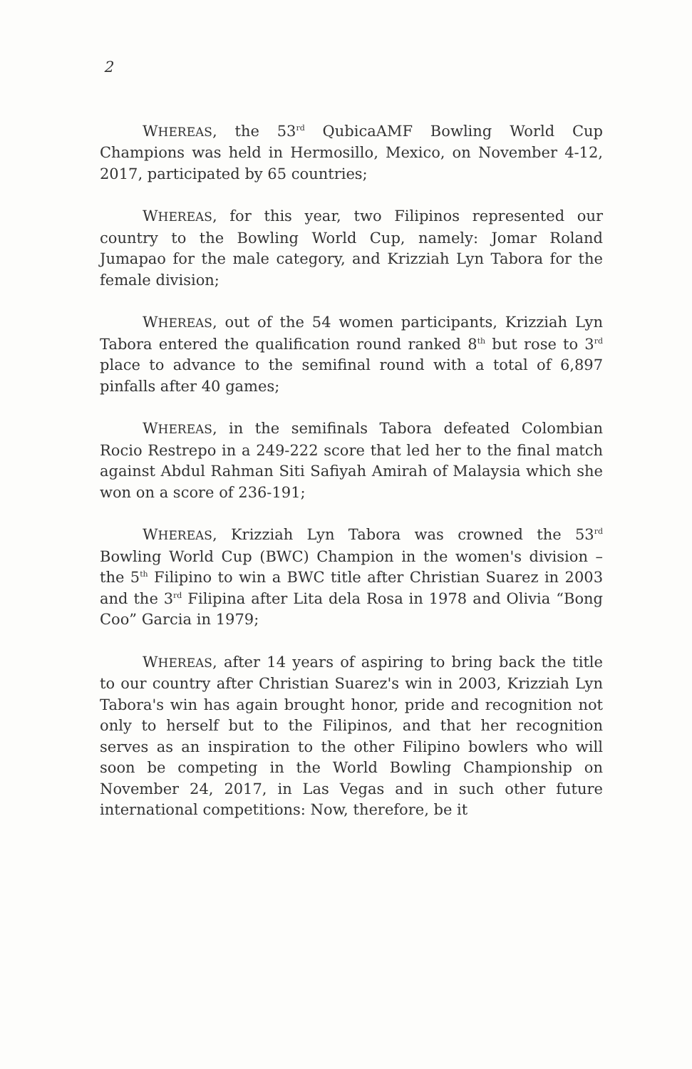2
WHEREAS, the 53<sup>rd</sup> QubicaAMF Bowling World Cup Champions was held in Hermosillo, Mexico, on November 4-12, 2017, participated by 65 countries;
WHEREAS, for this year, two Filipinos represented our country to the Bowling World Cup, namely: Jomar Roland Jumapao for the male category, and Krizziah Lyn Tabora for the female division;
WHEREAS, out of the 54 women participants, Krizziah Lyn Tabora entered the qualification round ranked 8<sup>th</sup> but rose to 3<sup>rd</sup> place to advance to the semifinal round with a total of 6,897 pinfalls after 40 games;
WHEREAS, in the semifinals Tabora defeated Colombian Rocio Restrepo in a 249-222 score that led her to the final match against Abdul Rahman Siti Safiyah Amirah of Malaysia which she won on a score of 236-191;
WHEREAS, Krizziah Lyn Tabora was crowned the 53<sup>rd</sup> Bowling World Cup (BWC) Champion in the women's division – the 5<sup>th</sup> Filipino to win a BWC title after Christian Suarez in 2003 and the 3<sup>rd</sup> Filipina after Lita dela Rosa in 1978 and Olivia “Bong Coo” Garcia in 1979;
WHEREAS, after 14 years of aspiring to bring back the title to our country after Christian Suarez's win in 2003, Krizziah Lyn Tabora's win has again brought honor, pride and recognition not only to herself but to the Filipinos, and that her recognition serves as an inspiration to the other Filipino bowlers who will soon be competing in the World Bowling Championship on November 24, 2017, in Las Vegas and in such other future international competitions: Now, therefore, be it